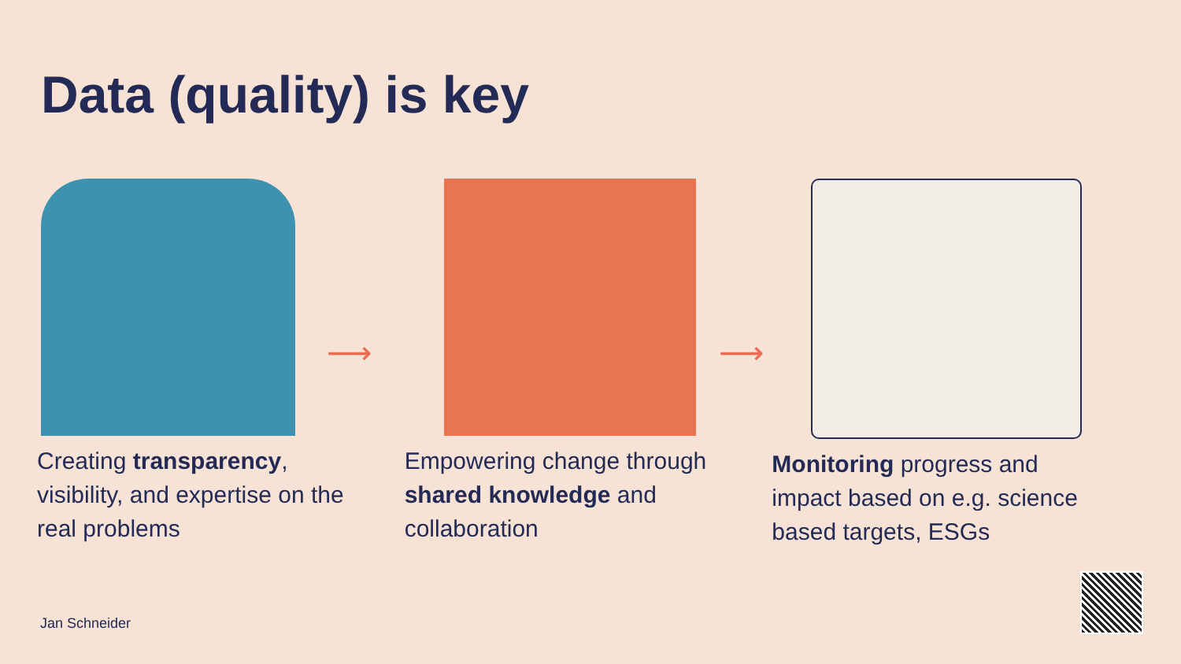Data (quality) is key
Creating transparency, visibility, and expertise on the real problems
Empowering change through shared knowledge and collaboration
Monitoring progress and impact based on e.g. science based targets, ESGs
⟶ ⟶
Jan Schneider